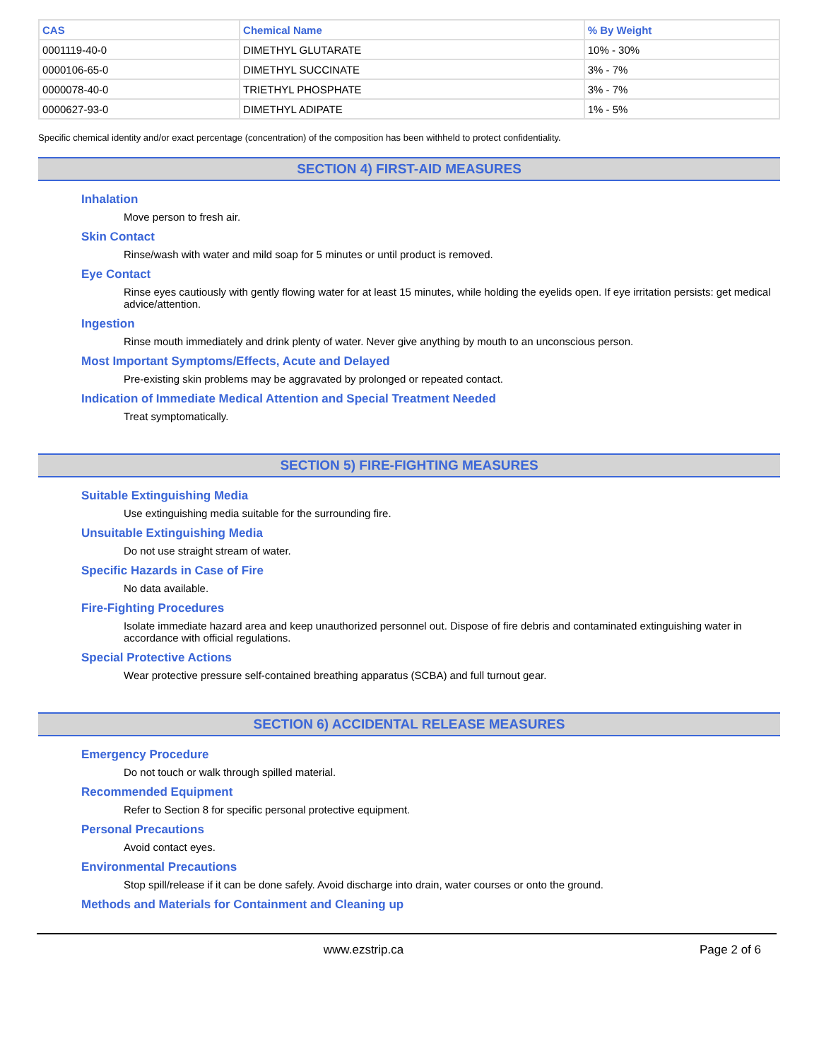| CAS | Chemical Name | % By Weight |
| --- | --- | --- |
| 0001119-40-0 | DIMETHYL GLUTARATE | 10% - 30% |
| 0000106-65-0 | DIMETHYL SUCCINATE | 3% - 7% |
| 0000078-40-0 | TRIETHYL PHOSPHATE | 3% - 7% |
| 0000627-93-0 | DIMETHYL ADIPATE | 1% - 5% |
Specific chemical identity and/or exact percentage (concentration) of the composition has been withheld to protect confidentiality.
SECTION 4) FIRST-AID MEASURES
Inhalation
Move person to fresh air.
Skin Contact
Rinse/wash with water and mild soap for 5 minutes or until product is removed.
Eye Contact
Rinse eyes cautiously with gently flowing water for at least 15 minutes, while holding the eyelids open. If eye irritation persists: get medical advice/attention.
Ingestion
Rinse mouth immediately and drink plenty of water. Never give anything by mouth to an unconscious person.
Most Important Symptoms/Effects, Acute and Delayed
Pre-existing skin problems may be aggravated by prolonged or repeated contact.
Indication of Immediate Medical Attention and Special Treatment Needed
Treat symptomatically.
SECTION 5) FIRE-FIGHTING MEASURES
Suitable Extinguishing Media
Use extinguishing media suitable for the surrounding fire.
Unsuitable Extinguishing Media
Do not use straight stream of water.
Specific Hazards in Case of Fire
No data available.
Fire-Fighting Procedures
Isolate immediate hazard area and keep unauthorized personnel out. Dispose of fire debris and contaminated extinguishing water in accordance with official regulations.
Special Protective Actions
Wear protective pressure self-contained breathing apparatus (SCBA) and full turnout gear.
SECTION 6) ACCIDENTAL RELEASE MEASURES
Emergency Procedure
Do not touch or walk through spilled material.
Recommended Equipment
Refer to Section 8 for specific personal protective equipment.
Personal Precautions
Avoid contact eyes.
Environmental Precautions
Stop spill/release if it can be done safely. Avoid discharge into drain, water courses or onto the ground.
Methods and Materials for Containment and Cleaning up
www.ezstrip.ca Page 2 of 6